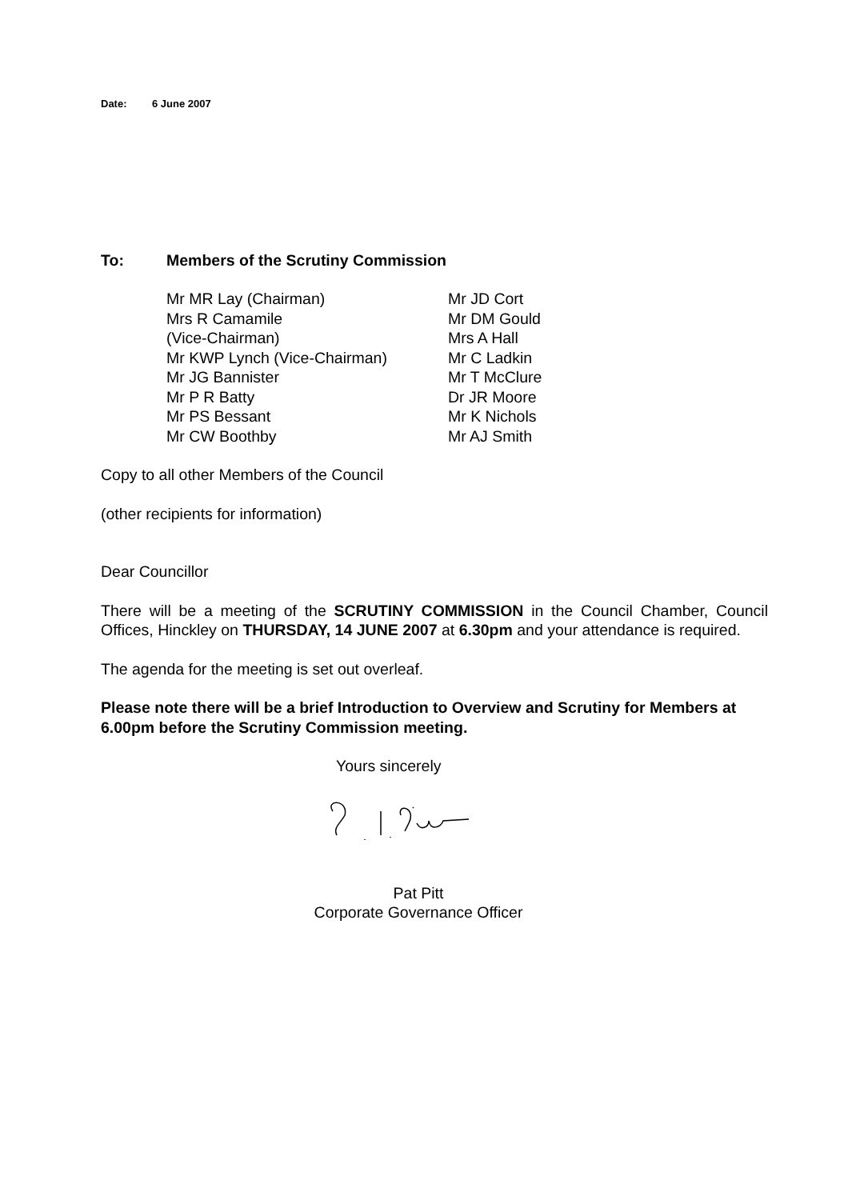Date: 6 June 2007
To: Members of the Scrutiny Commission
Mr MR Lay (Chairman)
Mrs R Camamile
(Vice-Chairman)
Mr KWP Lynch (Vice-Chairman)
Mr JG Bannister
Mr P R Batty
Mr PS Bessant
Mr CW Boothby
Mr JD Cort
Mr DM Gould
Mrs A Hall
Mr C Ladkin
Mr T McClure
Dr JR Moore
Mr K Nichols
Mr AJ Smith
Copy to all other Members of the Council
(other recipients for information)
Dear Councillor
There will be a meeting of the SCRUTINY COMMISSION in the Council Chamber, Council Offices, Hinckley on THURSDAY, 14 JUNE 2007 at 6.30pm and your attendance is required.
The agenda for the meeting is set out overleaf.
Please note there will be a brief Introduction to Overview and Scrutiny for Members at 6.00pm before the Scrutiny Commission meeting.
Yours sincerely
Pat Pitt
Corporate Governance Officer